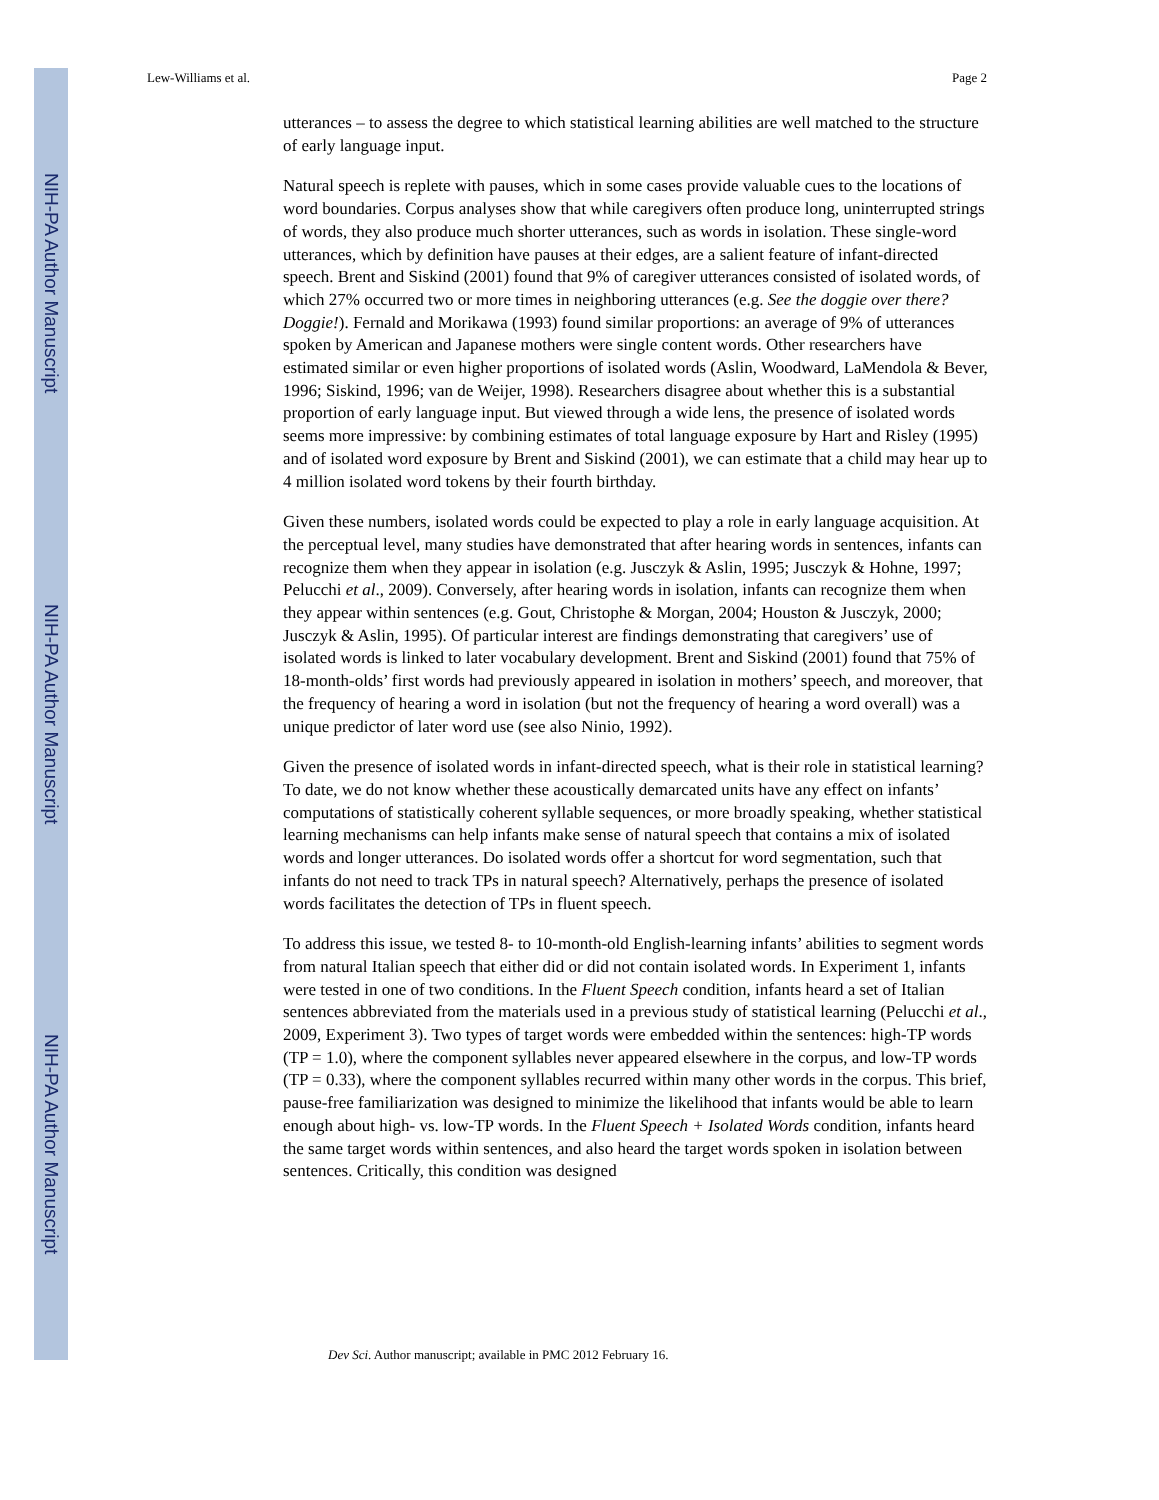NIH-PA Author Manuscript
NIH-PA Author Manuscript
NIH-PA Author Manuscript
Lew-Williams et al. Page 2
utterances – to assess the degree to which statistical learning abilities are well matched to the structure of early language input.
Natural speech is replete with pauses, which in some cases provide valuable cues to the locations of word boundaries. Corpus analyses show that while caregivers often produce long, uninterrupted strings of words, they also produce much shorter utterances, such as words in isolation. These single-word utterances, which by definition have pauses at their edges, are a salient feature of infant-directed speech. Brent and Siskind (2001) found that 9% of caregiver utterances consisted of isolated words, of which 27% occurred two or more times in neighboring utterances (e.g. See the doggie over there? Doggie!). Fernald and Morikawa (1993) found similar proportions: an average of 9% of utterances spoken by American and Japanese mothers were single content words. Other researchers have estimated similar or even higher proportions of isolated words (Aslin, Woodward, LaMendola & Bever, 1996; Siskind, 1996; van de Weijer, 1998). Researchers disagree about whether this is a substantial proportion of early language input. But viewed through a wide lens, the presence of isolated words seems more impressive: by combining estimates of total language exposure by Hart and Risley (1995) and of isolated word exposure by Brent and Siskind (2001), we can estimate that a child may hear up to 4 million isolated word tokens by their fourth birthday.
Given these numbers, isolated words could be expected to play a role in early language acquisition. At the perceptual level, many studies have demonstrated that after hearing words in sentences, infants can recognize them when they appear in isolation (e.g. Jusczyk & Aslin, 1995; Jusczyk & Hohne, 1997; Pelucchi et al., 2009). Conversely, after hearing words in isolation, infants can recognize them when they appear within sentences (e.g. Gout, Christophe & Morgan, 2004; Houston & Jusczyk, 2000; Jusczyk & Aslin, 1995). Of particular interest are findings demonstrating that caregivers’ use of isolated words is linked to later vocabulary development. Brent and Siskind (2001) found that 75% of 18-month-olds’ first words had previously appeared in isolation in mothers’ speech, and moreover, that the frequency of hearing a word in isolation (but not the frequency of hearing a word overall) was a unique predictor of later word use (see also Ninio, 1992).
Given the presence of isolated words in infant-directed speech, what is their role in statistical learning? To date, we do not know whether these acoustically demarcated units have any effect on infants’ computations of statistically coherent syllable sequences, or more broadly speaking, whether statistical learning mechanisms can help infants make sense of natural speech that contains a mix of isolated words and longer utterances. Do isolated words offer a shortcut for word segmentation, such that infants do not need to track TPs in natural speech? Alternatively, perhaps the presence of isolated words facilitates the detection of TPs in fluent speech.
To address this issue, we tested 8- to 10-month-old English-learning infants’ abilities to segment words from natural Italian speech that either did or did not contain isolated words. In Experiment 1, infants were tested in one of two conditions. In the Fluent Speech condition, infants heard a set of Italian sentences abbreviated from the materials used in a previous study of statistical learning (Pelucchi et al., 2009, Experiment 3). Two types of target words were embedded within the sentences: high-TP words (TP = 1.0), where the component syllables never appeared elsewhere in the corpus, and low-TP words (TP = 0.33), where the component syllables recurred within many other words in the corpus. This brief, pause-free familiarization was designed to minimize the likelihood that infants would be able to learn enough about high- vs. low-TP words. In the Fluent Speech + Isolated Words condition, infants heard the same target words within sentences, and also heard the target words spoken in isolation between sentences. Critically, this condition was designed
Dev Sci. Author manuscript; available in PMC 2012 February 16.